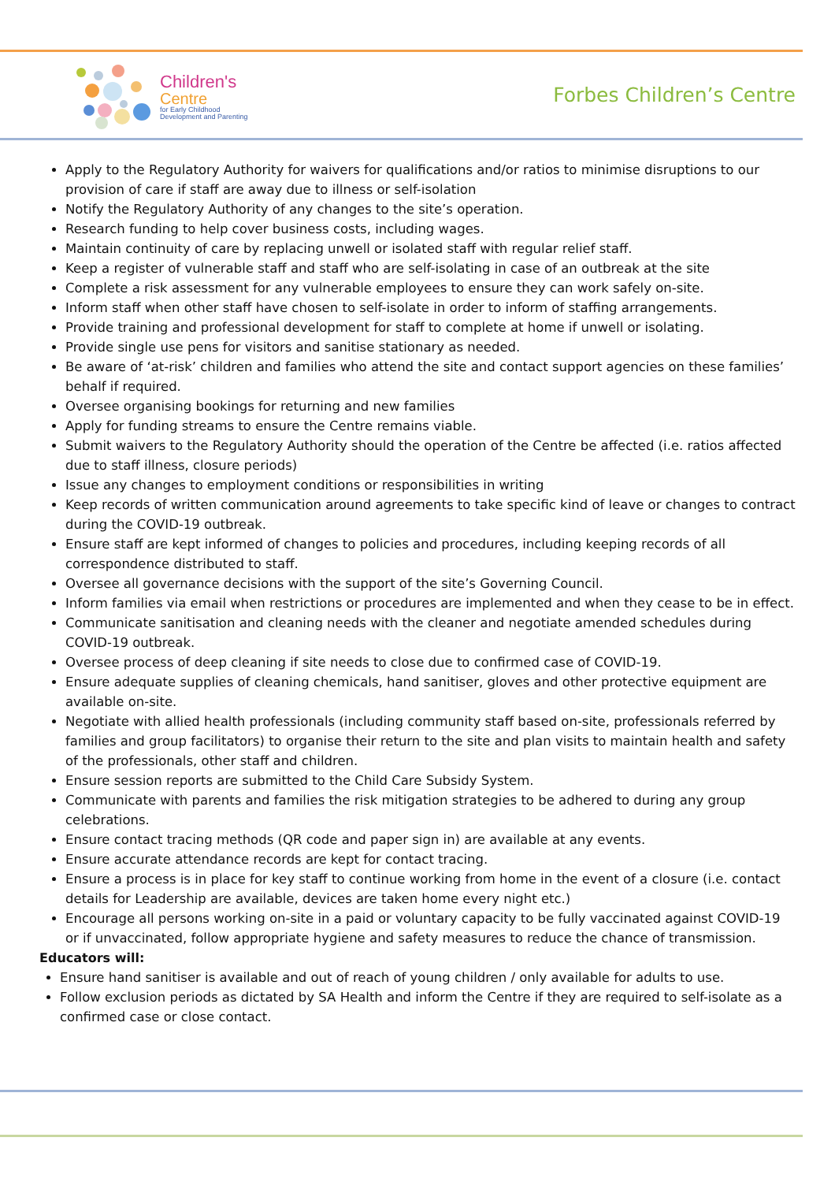Children's
Centre
for Early Childhood
Development and Parenting
Forbes Children’s Centre
Apply to the Regulatory Authority for waivers for qualifications and/or ratios to minimise disruptions to our provision of care if staff are away due to illness or self-isolation
Notify the Regulatory Authority of any changes to the site’s operation.
Research funding to help cover business costs, including wages.
Maintain continuity of care by replacing unwell or isolated staff with regular relief staff.
Keep a register of vulnerable staff and staff who are self-isolating in case of an outbreak at the site
Complete a risk assessment for any vulnerable employees to ensure they can work safely on-site.
Inform staff when other staff have chosen to self-isolate in order to inform of staffing arrangements.
Provide training and professional development for staff to complete at home if unwell or isolating.
Provide single use pens for visitors and sanitise stationary as needed.
Be aware of ‘at-risk’ children and families who attend the site and contact support agencies on these families’ behalf if required.
Oversee organising bookings for returning and new families
Apply for funding streams to ensure the Centre remains viable.
Submit waivers to the Regulatory Authority should the operation of the Centre be affected (i.e. ratios affected due to staff illness, closure periods)
Issue any changes to employment conditions or responsibilities in writing
Keep records of written communication around agreements to take specific kind of leave or changes to contract during the COVID-19 outbreak.
Ensure staff are kept informed of changes to policies and procedures, including keeping records of all correspondence distributed to staff.
Oversee all governance decisions with the support of the site’s Governing Council.
Inform families via email when restrictions or procedures are implemented and when they cease to be in effect.
Communicate sanitisation and cleaning needs with the cleaner and negotiate amended schedules during COVID-19 outbreak.
Oversee process of deep cleaning if site needs to close due to confirmed case of COVID-19.
Ensure adequate supplies of cleaning chemicals, hand sanitiser, gloves and other protective equipment are available on-site.
Negotiate with allied health professionals (including community staff based on-site, professionals referred by families and group facilitators) to organise their return to the site and plan visits to maintain health and safety of the professionals, other staff and children.
Ensure session reports are submitted to the Child Care Subsidy System.
Communicate with parents and families the risk mitigation strategies to be adhered to during any group celebrations.
Ensure contact tracing methods (QR code and paper sign in) are available at any events.
Ensure accurate attendance records are kept for contact tracing.
Ensure a process is in place for key staff to continue working from home in the event of a closure (i.e. contact details for Leadership are available, devices are taken home every night etc.)
Encourage all persons working on-site in a paid or voluntary capacity to be fully vaccinated against COVID-19 or if unvaccinated, follow appropriate hygiene and safety measures to reduce the chance of transmission.
Educators will:
Ensure hand sanitiser is available and out of reach of young children / only available for adults to use.
Follow exclusion periods as dictated by SA Health and inform the Centre if they are required to self-isolate as a confirmed case or close contact.